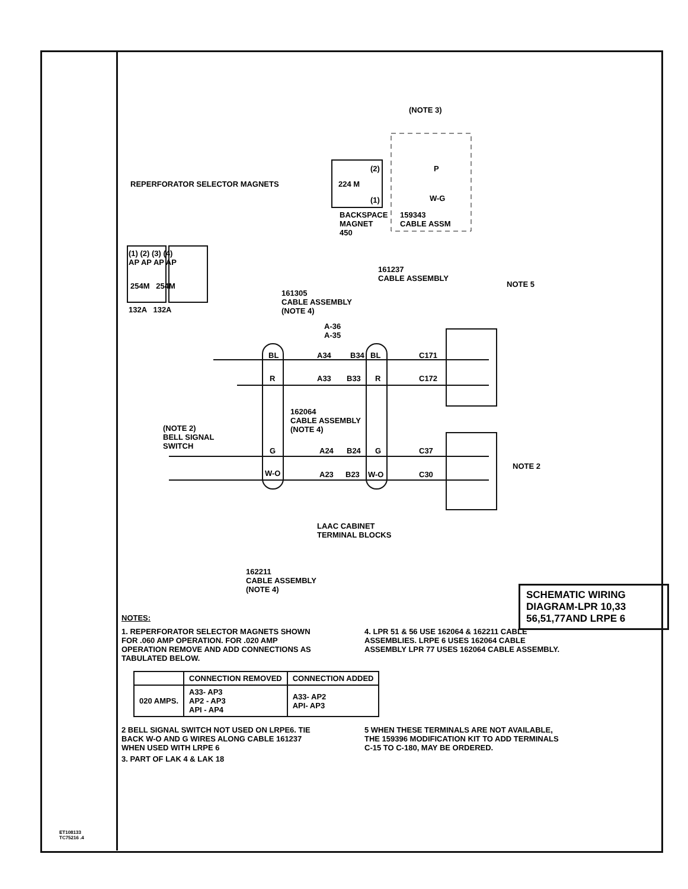(NOTE 3)
(2)
224 M
(1)
P
W-G
BACKSPACE
MAGNET
450
159343
CABLE ASSM
REPERFORATOR SELECTOR MAGNETS
(1) (2) (3) (4)
AP AP AP AP
254M 254M
132A 132A
161237
CABLE ASSEMBLY
NOTE 5
161305
CABLE ASSEMBLY
(NOTE 4)
A-36
A-35
BL A34 B34 BL C171
R A33 B33 R C172
162064
CABLE ASSEMBLY
(NOTE 4) (NOTE 2)
BELL SIGNAL
SWITCH G A24 B24 G C37
W-O A23 B23 W-O C30
NOTE 2
LAAC CABINET
TERMINAL BLOCKS
162211
CABLE ASSEMBLY
(NOTE 4)
SCHEMATIC WIRING
DIAGRAM-LPR 10,33
56,51,77AND LRPE 6
NOTES:
1. REPERFORATOR SELECTOR MAGNETS SHOWN FOR .060 AMP OPERATION. FOR .020 AMP OPERATION REMOVE AND ADD CONNECTIONS AS TABULATED BELOW.
4. LPR 51 & 56 USE 162064 & 162211 CABLE ASSEMBLIES. LRPE 6 USES 162064 CABLE ASSEMBLY LPR 77 USES 162064 CABLE ASSEMBLY.
| | CONNECTION REMOVED | CONNECTION ADDED |
| --- | --- | --- |
| 020 AMPS. | A33- AP3 AP2 - AP3 API - AP4 | A33- AP2 API- AP3 |
2 BELL SIGNAL SWITCH NOT USED ON LRPE6. TIE BACK W-O AND G WIRES ALONG CABLE 161237 WHEN USED WITH LRPE 6
3. PART OF LAK 4 & LAK 18
5 WHEN THESE TERMINALS ARE NOT AVAILABLE, THE 159396 MODIFICATION KIT TO ADD TERMINALS C-15 TO C-180, MAY BE ORDERED.
ET108133
TC75216 .4